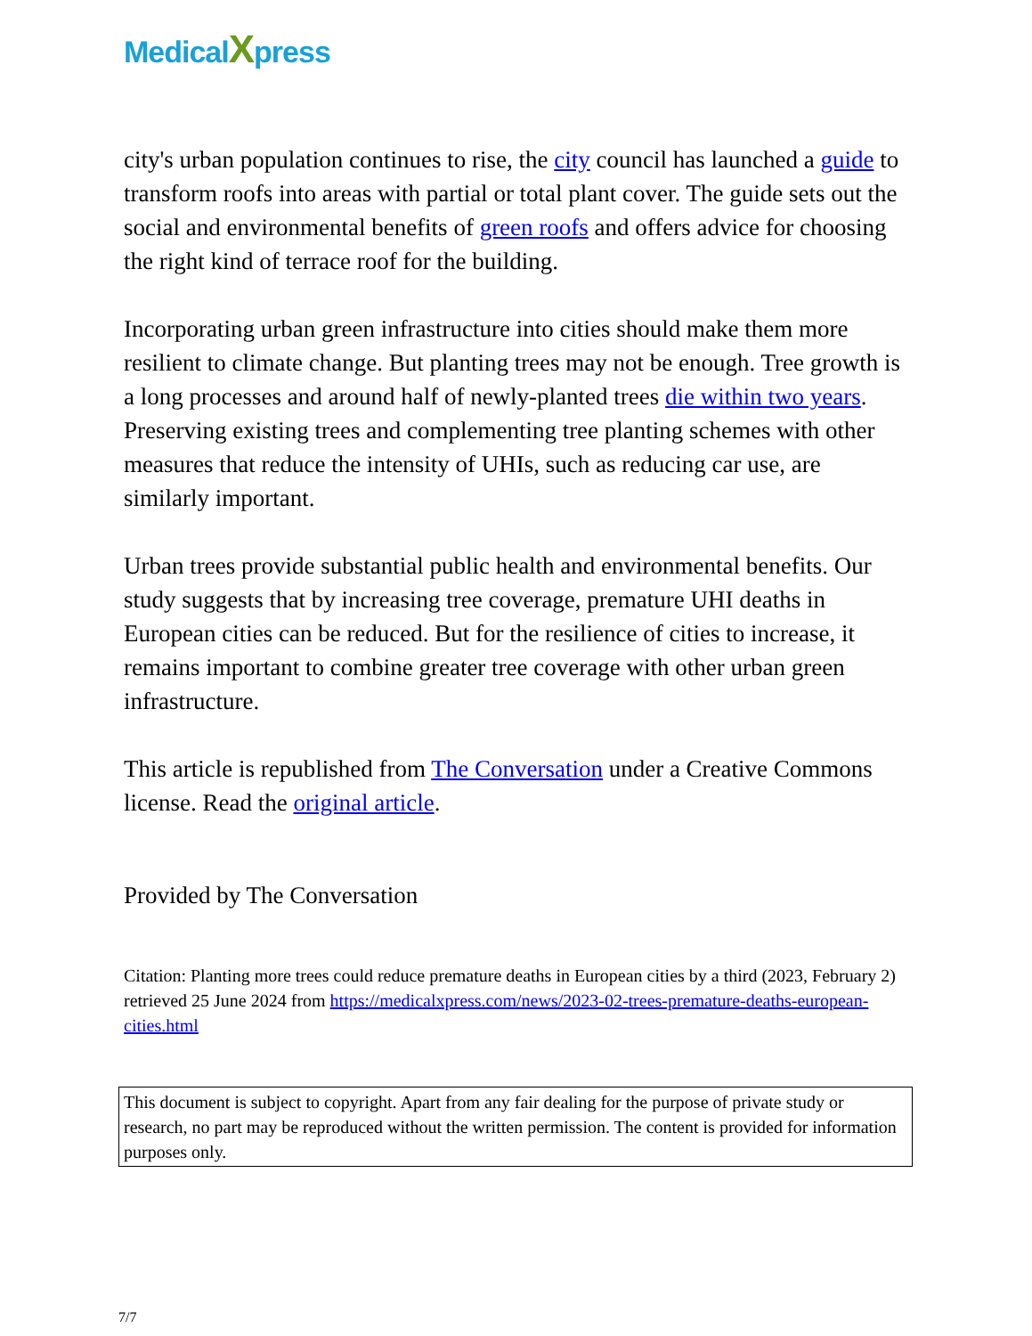MedicalXpress
city's urban population continues to rise, the city council has launched a guide to transform roofs into areas with partial or total plant cover. The guide sets out the social and environmental benefits of green roofs and offers advice for choosing the right kind of terrace roof for the building.
Incorporating urban green infrastructure into cities should make them more resilient to climate change. But planting trees may not be enough. Tree growth is a long processes and around half of newly-planted trees die within two years. Preserving existing trees and complementing tree planting schemes with other measures that reduce the intensity of UHIs, such as reducing car use, are similarly important.
Urban trees provide substantial public health and environmental benefits. Our study suggests that by increasing tree coverage, premature UHI deaths in European cities can be reduced. But for the resilience of cities to increase, it remains important to combine greater tree coverage with other urban green infrastructure.
This article is republished from The Conversation under a Creative Commons license. Read the original article.
Provided by The Conversation
Citation: Planting more trees could reduce premature deaths in European cities by a third (2023, February 2) retrieved 25 June 2024 from https://medicalxpress.com/news/2023-02-trees-premature-deaths-european-cities.html
This document is subject to copyright. Apart from any fair dealing for the purpose of private study or research, no part may be reproduced without the written permission. The content is provided for information purposes only.
7/7